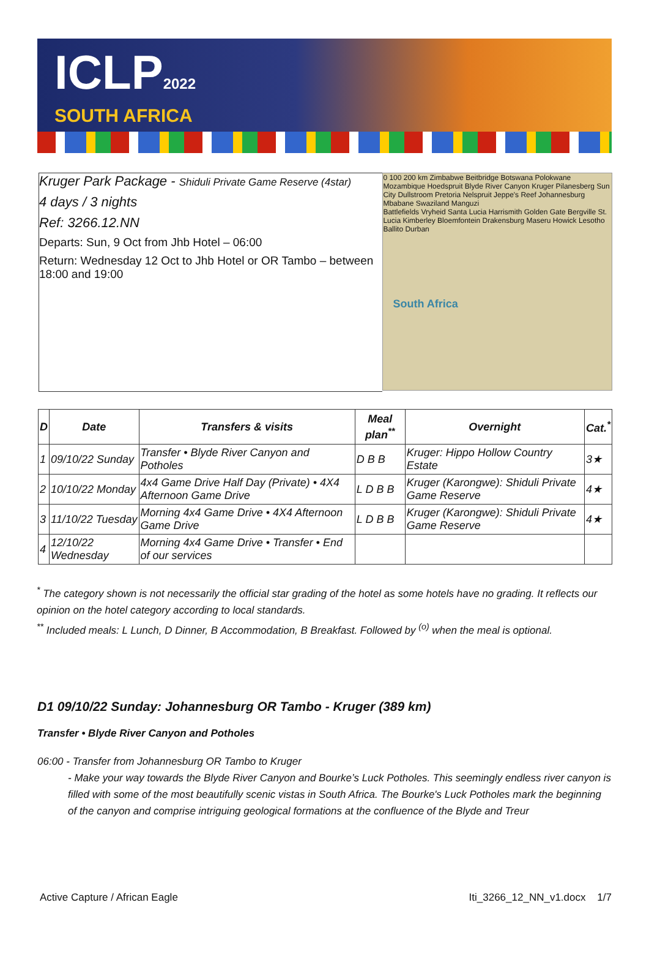ICLP2022
SOUTH AFRICA
Kruger Park Package - Shiduli Private Game Reserve (4star)
4 days / 3 nights
Ref: 3266.12.NN
Departs: Sun, 9 Oct from Jhb Hotel – 06:00
Return: Wednesday 12 Oct to Jhb Hotel or OR Tambo – between 18:00 and 19:00
0 100 200 km Zimbabwe Beitbridge Botswana Polokwane Mozambique Hoedspruit Blyde River Canyon Kruger Pilanesberg Sun City Dullstroom Pretoria Nelspruit Jeppe's Reef Johannesburg Mbabane Swaziland Manguzi
South Africa
Battlefields Vryheid Santa Lucia Harrismith Golden Gate Bergville St. Lucia Kimberley Bloemfontein Drakensburg Maseru Howick Lesotho Ballito Durban
| D | Date | Transfers & visits | Meal plan<sup>**</sup> | Overnight | Cat.<sup>*</sup> |
| --- | --- | --- | --- | --- | --- |
| 1 | 09/10/22 Sunday | Transfer • Blyde River Canyon and Potholes | D B B | Kruger: Hippo Hollow Country Estate | 3★ |
| 2 | 10/10/22 Monday | 4x4 Game Drive Half Day (Private) • 4X4 Afternoon Game Drive | L D B B | Kruger (Karongwe): Shiduli Private Game Reserve | 4★ |
| 3 | 11/10/22 Tuesday | Morning 4x4 Game Drive • 4X4 Afternoon Game Drive | L D B B | Kruger (Karongwe): Shiduli Private Game Reserve | 4★ |
| 4 | 12/10/22 Wednesday | Morning 4x4 Game Drive • Transfer • End of our services | | | |
<sup>*</sup> The category shown is not necessarily the official star grading of the hotel as some hotels have no grading. It reflects our opinion on the hotel category according to local standards.
<sup>**</sup> Included meals: L Lunch, D Dinner, B Accommodation, B Breakfast. Followed by <sup>(o)</sup> when the meal is optional.
D1 09/10/22 Sunday: Johannesburg OR Tambo - Kruger (389 km)
Transfer • Blyde River Canyon and Potholes
06:00 - Transfer from Johannesburg OR Tambo to Kruger
- Make your way towards the Blyde River Canyon and Bourke’s Luck Potholes. This seemingly endless river canyon is filled with some of the most beautifully scenic vistas in South Africa. The Bourke's Luck Potholes mark the beginning of the canyon and comprise intriguing geological formations at the confluence of the Blyde and Treur
Active Capture / African Eagle Iti_3266_12_NN_v1.docx 1/7